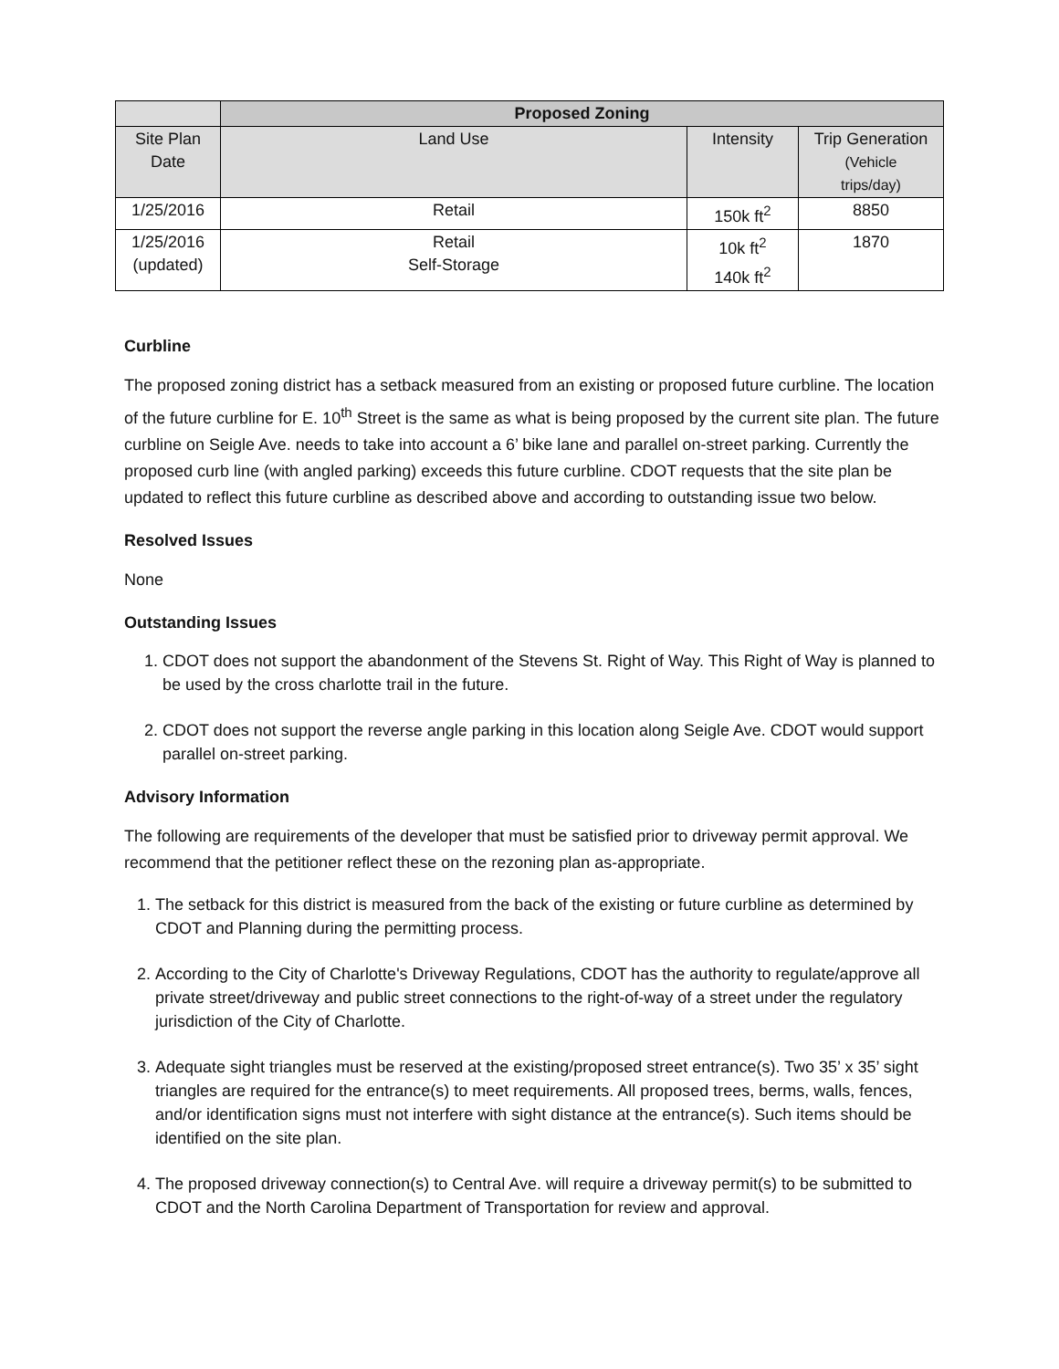| | Proposed Zoning | | |
| --- | --- | --- | --- |
| Site Plan Date | Land Use | Intensity | Trip Generation (Vehicle trips/day) |
| 1/25/2016 | Retail | 150k ft<sup>2</sup> | 8850 |
| 1/25/2016 (updated) | Retail Self-Storage | 10k ft<sup>2</sup> 140k ft<sup>2</sup> | 1870 |
Curbline
The proposed zoning district has a setback measured from an existing or proposed future curbline. The location of the future curbline for E. 10<sup>th</sup> Street is the same as what is being proposed by the current site plan. The future curbline on Seigle Ave. needs to take into account a 6’ bike lane and parallel on-street parking. Currently the proposed curb line (with angled parking) exceeds this future curbline. CDOT requests that the site plan be updated to reflect this future curbline as described above and according to outstanding issue two below.
Resolved Issues
None
Outstanding Issues
1. CDOT does not support the abandonment of the Stevens St. Right of Way. This Right of Way is planned to be used by the cross charlotte trail in the future.
2. CDOT does not support the reverse angle parking in this location along Seigle Ave. CDOT would support parallel on-street parking.
Advisory Information
The following are requirements of the developer that must be satisfied prior to driveway permit approval. We recommend that the petitioner reflect these on the rezoning plan as-appropriate.
1. The setback for this district is measured from the back of the existing or future curbline as determined by CDOT and Planning during the permitting process.
2. According to the City of Charlotte's Driveway Regulations, CDOT has the authority to regulate/approve all private street/driveway and public street connections to the right-of-way of a street under the regulatory jurisdiction of the City of Charlotte.
3. Adequate sight triangles must be reserved at the existing/proposed street entrance(s). Two 35’ x 35’ sight triangles are required for the entrance(s) to meet requirements. All proposed trees, berms, walls, fences, and/or identification signs must not interfere with sight distance at the entrance(s). Such items should be identified on the site plan.
4. The proposed driveway connection(s) to Central Ave. will require a driveway permit(s) to be submitted to CDOT and the North Carolina Department of Transportation for review and approval.